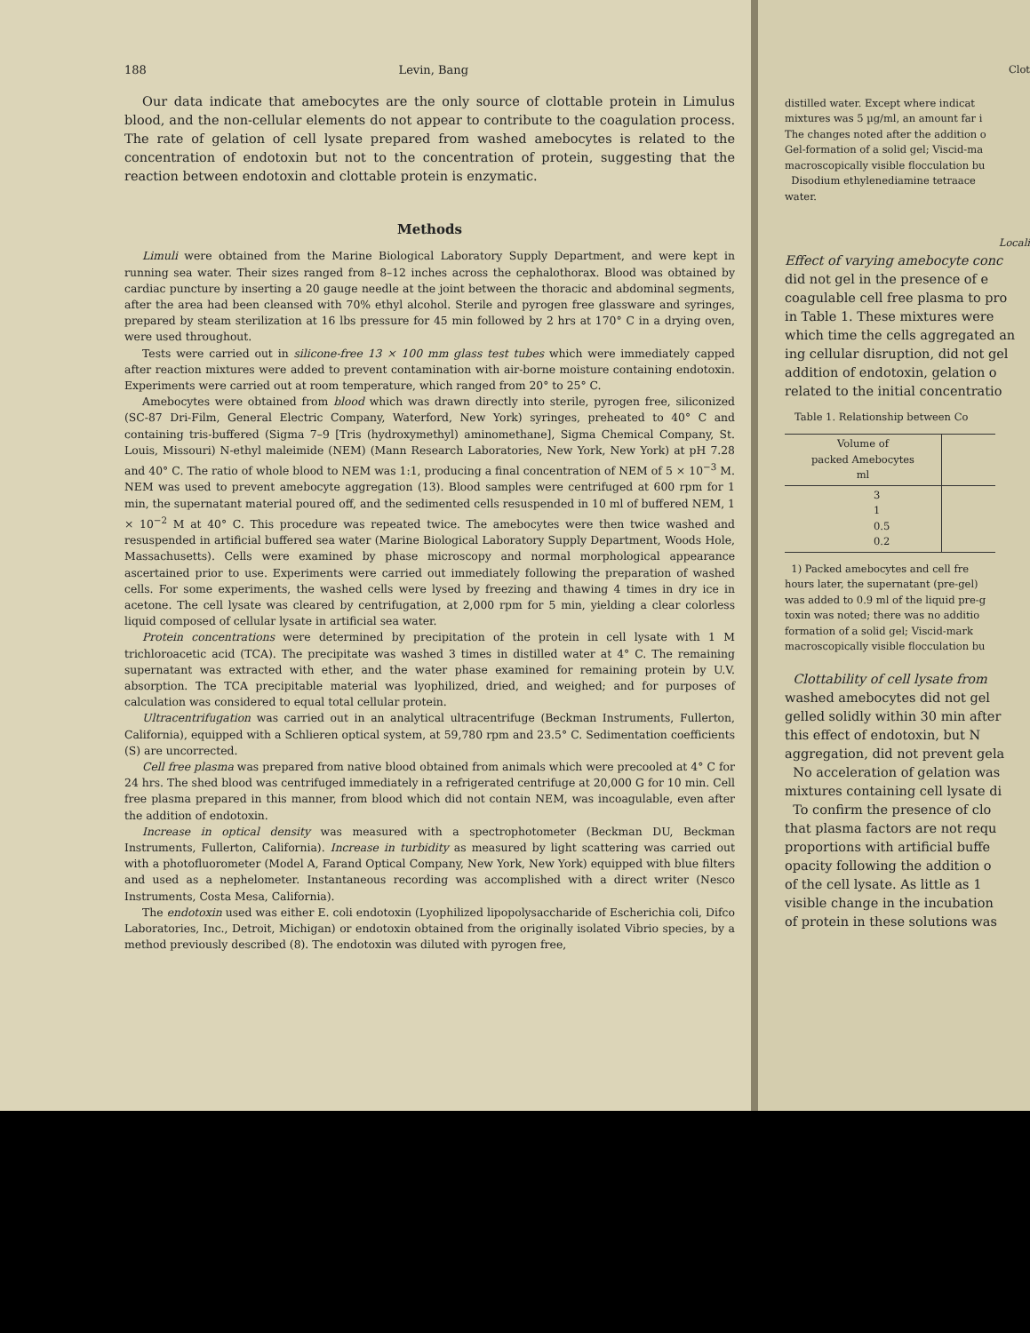188 Levin, Bang
Our data indicate that amebocytes are the only source of clottable protein in Limulus blood, and the non-cellular elements do not appear to contribute to the coagulation process. The rate of gelation of cell lysate prepared from washed amebocytes is related to the concentration of endotoxin but not to the concentration of protein, suggesting that the reaction between endotoxin and clottable protein is enzymatic.
Methods
Limuli were obtained from the Marine Biological Laboratory Supply Department, and were kept in running sea water. Their sizes ranged from 8–12 inches across the cephalothorax. Blood was obtained by cardiac puncture by inserting a 20 gauge needle at the joint between the thoracic and abdominal segments, after the area had been cleansed with 70% ethyl alcohol. Sterile and pyrogen free glassware and syringes, prepared by steam sterilization at 16 lbs pressure for 45 min followed by 2 hrs at 170° C in a drying oven, were used throughout.
Tests were carried out in silicone-free 13 × 100 mm glass test tubes which were immediately capped after reaction mixtures were added to prevent contamination with air-borne moisture containing endotoxin. Experiments were carried out at room temperature, which ranged from 20° to 25° C.
Amebocytes were obtained from blood which was drawn directly into sterile, pyrogen free, siliconized (SC-87 Dri-Film, General Electric Company, Waterford, New York) syringes, preheated to 40° C and containing tris-buffered (Sigma 7–9 [Tris (hydroxymethyl) aminomethane], Sigma Chemical Company, St. Louis, Missouri) N-ethyl maleimide (NEM) (Mann Research Laboratories, New York, New York) at pH 7.28 and 40° C. The ratio of whole blood to NEM was 1:1, producing a final concentration of NEM of 5 × 10<sup>−3</sup> M. NEM was used to prevent amebocyte aggregation (13). Blood samples were centrifuged at 600 rpm for 1 min, the supernatant material poured off, and the sedimented cells resuspended in 10 ml of buffered NEM, 1 × 10<sup>−2</sup> M at 40° C. This procedure was repeated twice. The amebocytes were then twice washed and resuspended in artificial buffered sea water (Marine Biological Laboratory Supply Department, Woods Hole, Massachusetts). Cells were examined by phase microscopy and normal morphological appearance ascertained prior to use. Experiments were carried out immediately following the preparation of washed cells. For some experiments, the washed cells were lysed by freezing and thawing 4 times in dry ice in acetone. The cell lysate was cleared by centrifugation, at 2,000 rpm for 5 min, yielding a clear colorless liquid composed of cellular lysate in artificial sea water.
Protein concentrations were determined by precipitation of the protein in cell lysate with 1 M trichloroacetic acid (TCA). The precipitate was washed 3 times in distilled water at 4° C. The remaining supernatant was extracted with ether, and the water phase examined for remaining protein by U.V. absorption. The TCA precipitable material was lyophilized, dried, and weighed; and for purposes of calculation was considered to equal total cellular protein.
Ultracentrifugation was carried out in an analytical ultracentrifuge (Beckman Instruments, Fullerton, California), equipped with a Schlieren optical system, at 59,780 rpm and 23.5° C. Sedimentation coefficients (S) are uncorrected.
Cell free plasma was prepared from native blood obtained from animals which were precooled at 4° C for 24 hrs. The shed blood was centrifuged immediately in a refrigerated centrifuge at 20,000 G for 10 min. Cell free plasma prepared in this manner, from blood which did not contain NEM, was incoagulable, even after the addition of endotoxin.
Increase in optical density was measured with a spectrophotometer (Beckman DU, Beckman Instruments, Fullerton, California). Increase in turbidity as measured by light scattering was carried out with a photofluorometer (Model A, Farand Optical Company, New York, New York) equipped with blue filters and used as a nephelometer. Instantaneous recording was accomplished with a direct writer (Nesco Instruments, Costa Mesa, California).
The endotoxin used was either E. coli endotoxin (Lyophilized lipopolysaccharide of Escherichia coli, Difco Laboratories, Inc., Detroit, Michigan) or endotoxin obtained from the originally isolated Vibrio species, by a method previously described (8). The endotoxin was diluted with pyrogen free,
Clot
distilled water. Except where indicat
mixtures was 5 µg/ml, an amount far i
The changes noted after the addition o
Gel-formation of a solid gel; Viscid-ma
macroscopically visible flocculation bu
Disodium ethylenediamine tetraace
water.
Locali
Effect of varying amebocyte conc
did not gel in the presence of e
coagulable cell free plasma to pro
in Table 1. These mixtures were
which time the cells aggregated an
ing cellular disruption, did not gel
addition of endotoxin, gelation o
related to the initial concentratio
Table 1. Relationship between Co
| Volume of packed Amebocytes ml | |
| --- | --- |
| 3 1 0.5 0.2 | |
1) Packed amebocytes and cell fre
hours later, the supernatant (pre-gel)
was added to 0.9 ml of the liquid pre-g
toxin was noted; there was no additio
formation of a solid gel; Viscid-mark
macroscopically visible flocculation bu
Clottability of cell lysate from
washed amebocytes did not gel
gelled solidly within 30 min after
this effect of endotoxin, but N
aggregation, did not prevent gela
No acceleration of gelation was
mixtures containing cell lysate di
To confirm the presence of clo
that plasma factors are not requ
proportions with artificial buffe
opacity following the addition o
of the cell lysate. As little as 1
visible change in the incubation
of protein in these solutions was